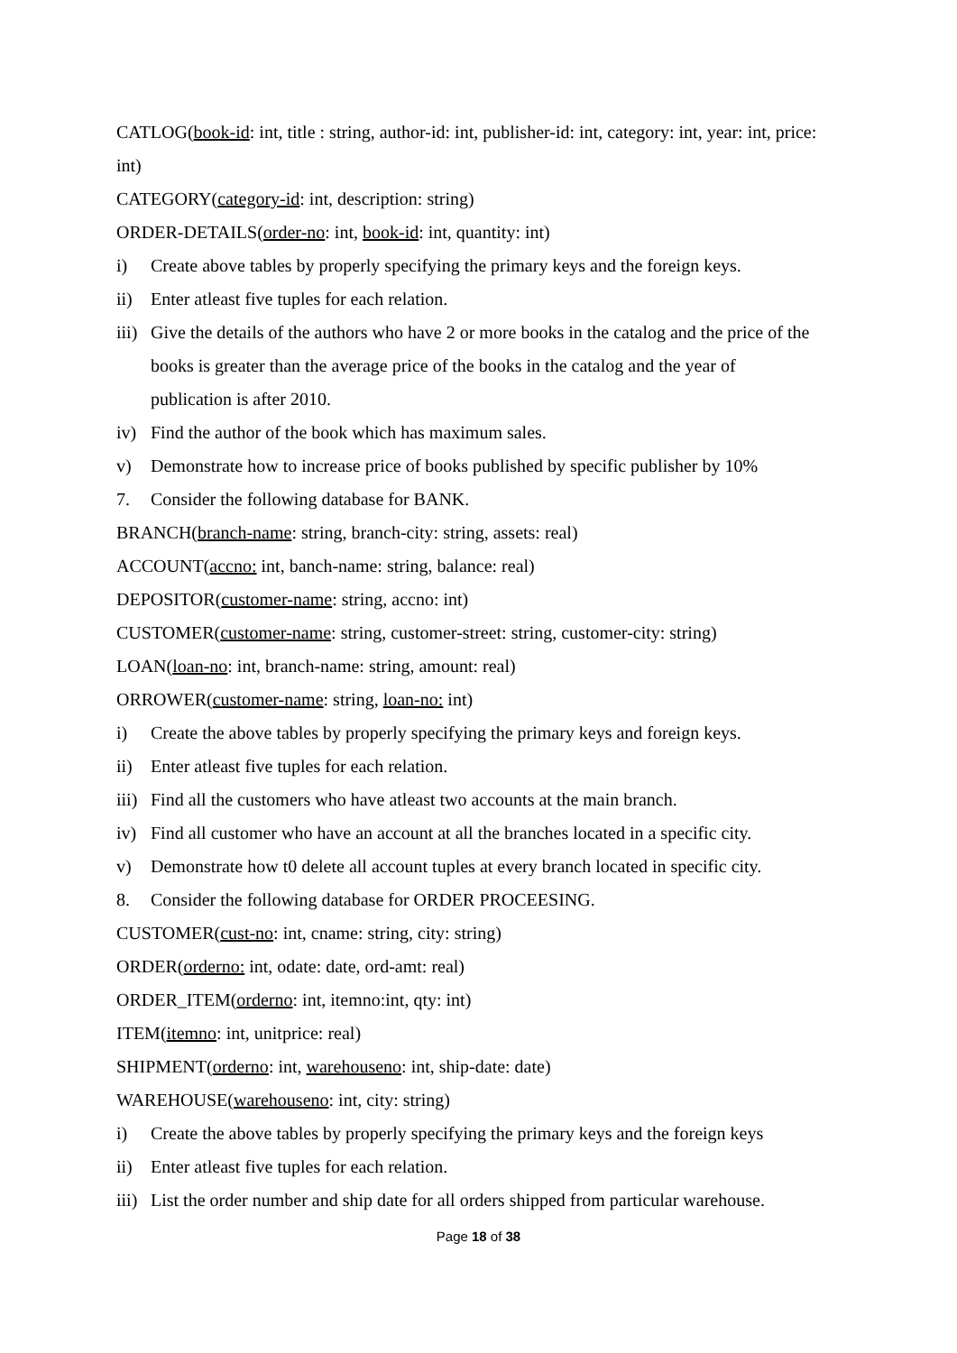CATLOG(book-id: int, title : string, author-id: int, publisher-id: int, category: int, year: int, price: int)
CATEGORY(category-id: int, description: string)
ORDER-DETAILS(order-no: int, book-id: int, quantity: int)
i) Create above tables by properly specifying the primary keys and the foreign keys.
ii) Enter atleast five tuples for each relation.
iii)
Give the details of the authors who have 2 or more books in the catalog and the price of the books is greater than the average price of the books in the catalog and the year of publication is after 2010.
iv) Find the author of the book which has maximum sales.
v) Demonstrate how to increase price of books published by specific publisher by 10%
7. Consider the following database for BANK.
BRANCH(branch-name: string, branch-city: string, assets: real)
ACCOUNT(accno: int, banch-name: string, balance: real)
DEPOSITOR(customer-name: string, accno: int)
CUSTOMER(customer-name: string, customer-street: string, customer-city: string)
LOAN(loan-no: int, branch-name: string, amount: real)
ORROWER(customer-name: string, loan-no: int)
i) Create the above tables by properly specifying the primary keys and foreign keys.
ii) Enter atleast five tuples for each relation.
iii)
Find all the customers who have atleast two accounts at the main branch.
iv) Find all customer who have an account at all the branches located in a specific city.
v) Demonstrate how t0 delete all account tuples at every branch located in specific city.
8. Consider the following database for ORDER PROCEESING.
CUSTOMER(cust-no: int, cname: string, city: string)
ORDER(orderno: int, odate: date, ord-amt: real)
ORDER_ITEM(orderno: int, itemno:int, qty: int)
ITEM(itemno: int, unitprice: real)
SHIPMENT(orderno: int, warehouseno: int, ship-date: date)
WAREHOUSE(warehouseno: int, city: string)
i) Create the above tables by properly specifying the primary keys and the foreign keys
ii) Enter atleast five tuples for each relation.
iii)
List the order number and ship date for all orders shipped from particular warehouse.
Page 18 of 38